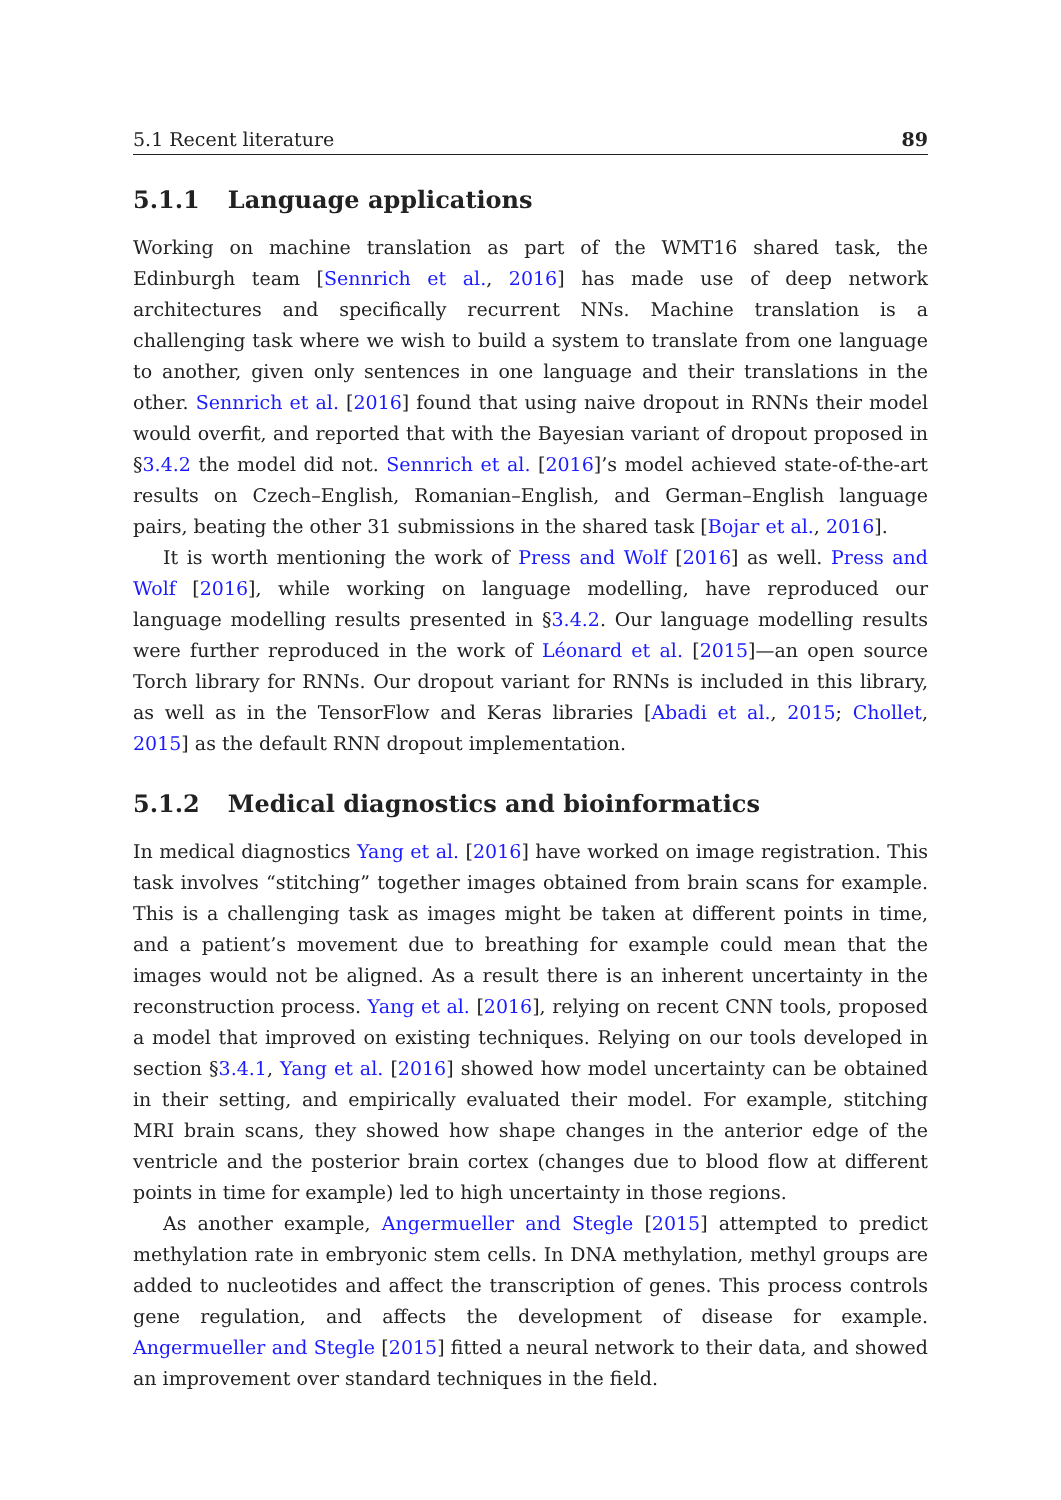5.1 Recent literature 89
5.1.1 Language applications
Working on machine translation as part of the WMT16 shared task, the Edinburgh team [Sennrich et al., 2016] has made use of deep network architectures and specifically recurrent NNs. Machine translation is a challenging task where we wish to build a system to translate from one language to another, given only sentences in one language and their translations in the other. Sennrich et al. [2016] found that using naive dropout in RNNs their model would overfit, and reported that with the Bayesian variant of dropout proposed in §3.4.2 the model did not. Sennrich et al. [2016]’s model achieved state-of-the-art results on Czech–English, Romanian–English, and German–English language pairs, beating the other 31 submissions in the shared task [Bojar et al., 2016].
It is worth mentioning the work of Press and Wolf [2016] as well. Press and Wolf [2016], while working on language modelling, have reproduced our language modelling results presented in §3.4.2. Our language modelling results were further reproduced in the work of Léonard et al. [2015]—an open source Torch library for RNNs. Our dropout variant for RNNs is included in this library, as well as in the TensorFlow and Keras libraries [Abadi et al., 2015; Chollet, 2015] as the default RNN dropout implementation.
5.1.2 Medical diagnostics and bioinformatics
In medical diagnostics Yang et al. [2016] have worked on image registration. This task involves “stitching” together images obtained from brain scans for example. This is a challenging task as images might be taken at different points in time, and a patient’s movement due to breathing for example could mean that the images would not be aligned. As a result there is an inherent uncertainty in the reconstruction process. Yang et al. [2016], relying on recent CNN tools, proposed a model that improved on existing techniques. Relying on our tools developed in section §3.4.1, Yang et al. [2016] showed how model uncertainty can be obtained in their setting, and empirically evaluated their model. For example, stitching MRI brain scans, they showed how shape changes in the anterior edge of the ventricle and the posterior brain cortex (changes due to blood flow at different points in time for example) led to high uncertainty in those regions.
As another example, Angermueller and Stegle [2015] attempted to predict methylation rate in embryonic stem cells. In DNA methylation, methyl groups are added to nucleotides and affect the transcription of genes. This process controls gene regulation, and affects the development of disease for example. Angermueller and Stegle [2015] fitted a neural network to their data, and showed an improvement over standard techniques in the field.